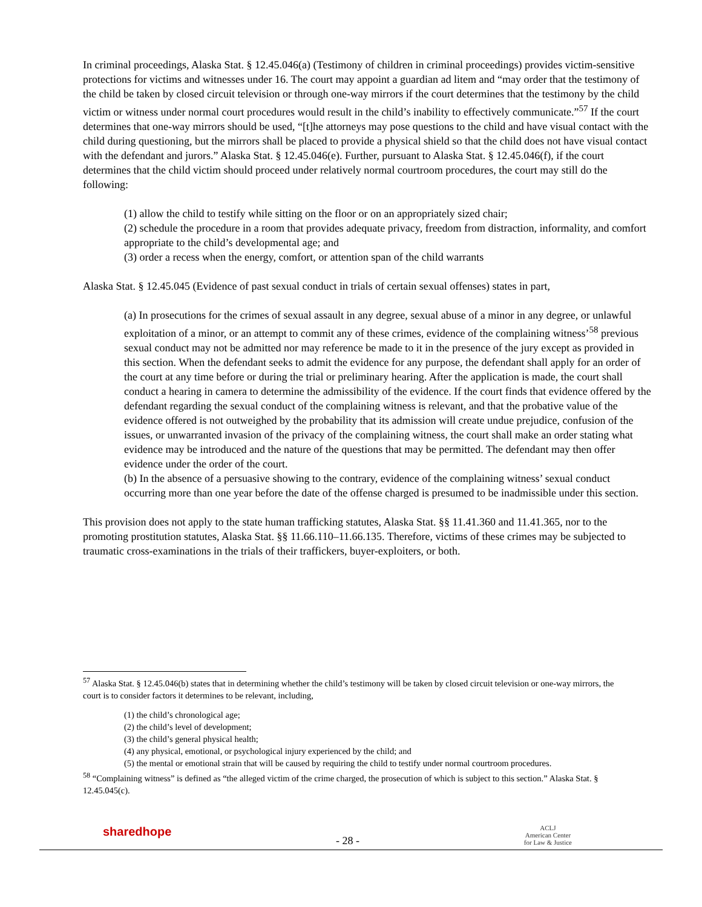In criminal proceedings, Alaska Stat. § 12.45.046(a) (Testimony of children in criminal proceedings) provides victim-sensitive protections for victims and witnesses under 16. The court may appoint a guardian ad litem and “may order that the testimony of the child be taken by closed circuit television or through one-way mirrors if the court determines that the testimony by the child victim or witness under normal court procedures would result in the child’s inability to effectively communicate.”<sup>57</sup> If the court determines that one-way mirrors should be used, “[t]he attorneys may pose questions to the child and have visual contact with the child during questioning, but the mirrors shall be placed to provide a physical shield so that the child does not have visual contact with the defendant and jurors.” Alaska Stat. § 12.45.046(e). Further, pursuant to Alaska Stat. § 12.45.046(f), if the court determines that the child victim should proceed under relatively normal courtroom procedures, the court may still do the following:
(1) allow the child to testify while sitting on the floor or on an appropriately sized chair;
(2) schedule the procedure in a room that provides adequate privacy, freedom from distraction, informality, and comfort appropriate to the child’s developmental age; and
(3) order a recess when the energy, comfort, or attention span of the child warrants
Alaska Stat. § 12.45.045 (Evidence of past sexual conduct in trials of certain sexual offenses) states in part,
(a) In prosecutions for the crimes of sexual assault in any degree, sexual abuse of a minor in any degree, or unlawful exploitation of a minor, or an attempt to commit any of these crimes, evidence of the complaining witness’<sup>58</sup> previous sexual conduct may not be admitted nor may reference be made to it in the presence of the jury except as provided in this section. When the defendant seeks to admit the evidence for any purpose, the defendant shall apply for an order of the court at any time before or during the trial or preliminary hearing. After the application is made, the court shall conduct a hearing in camera to determine the admissibility of the evidence. If the court finds that evidence offered by the defendant regarding the sexual conduct of the complaining witness is relevant, and that the probative value of the evidence offered is not outweighed by the probability that its admission will create undue prejudice, confusion of the issues, or unwarranted invasion of the privacy of the complaining witness, the court shall make an order stating what evidence may be introduced and the nature of the questions that may be permitted. The defendant may then offer evidence under the order of the court.
(b) In the absence of a persuasive showing to the contrary, evidence of the complaining witness’ sexual conduct occurring more than one year before the date of the offense charged is presumed to be inadmissible under this section.
This provision does not apply to the state human trafficking statutes, Alaska Stat. §§ 11.41.360 and 11.41.365, nor to the promoting prostitution statutes, Alaska Stat. §§ 11.66.110–11.66.135. Therefore, victims of these crimes may be subjected to traumatic cross-examinations in the trials of their traffickers, buyer-exploiters, or both.
<sup>57</sup> Alaska Stat. § 12.45.046(b) states that in determining whether the child’s testimony will be taken by closed circuit television or one-way mirrors, the court is to consider factors it determines to be relevant, including,
(1) the child’s chronological age;
(2) the child’s level of development;
(3) the child’s general physical health;
(4) any physical, emotional, or psychological injury experienced by the child; and
(5) the mental or emotional strain that will be caused by requiring the child to testify under normal courtroom procedures.
<sup>58</sup> “Complaining witness” is defined as “the alleged victim of the crime charged, the prosecution of which is subject to this section.” Alaska Stat. § 12.45.045(c).
sharedhope
- 28 -
ACLJ
American Center
for Law & Justice